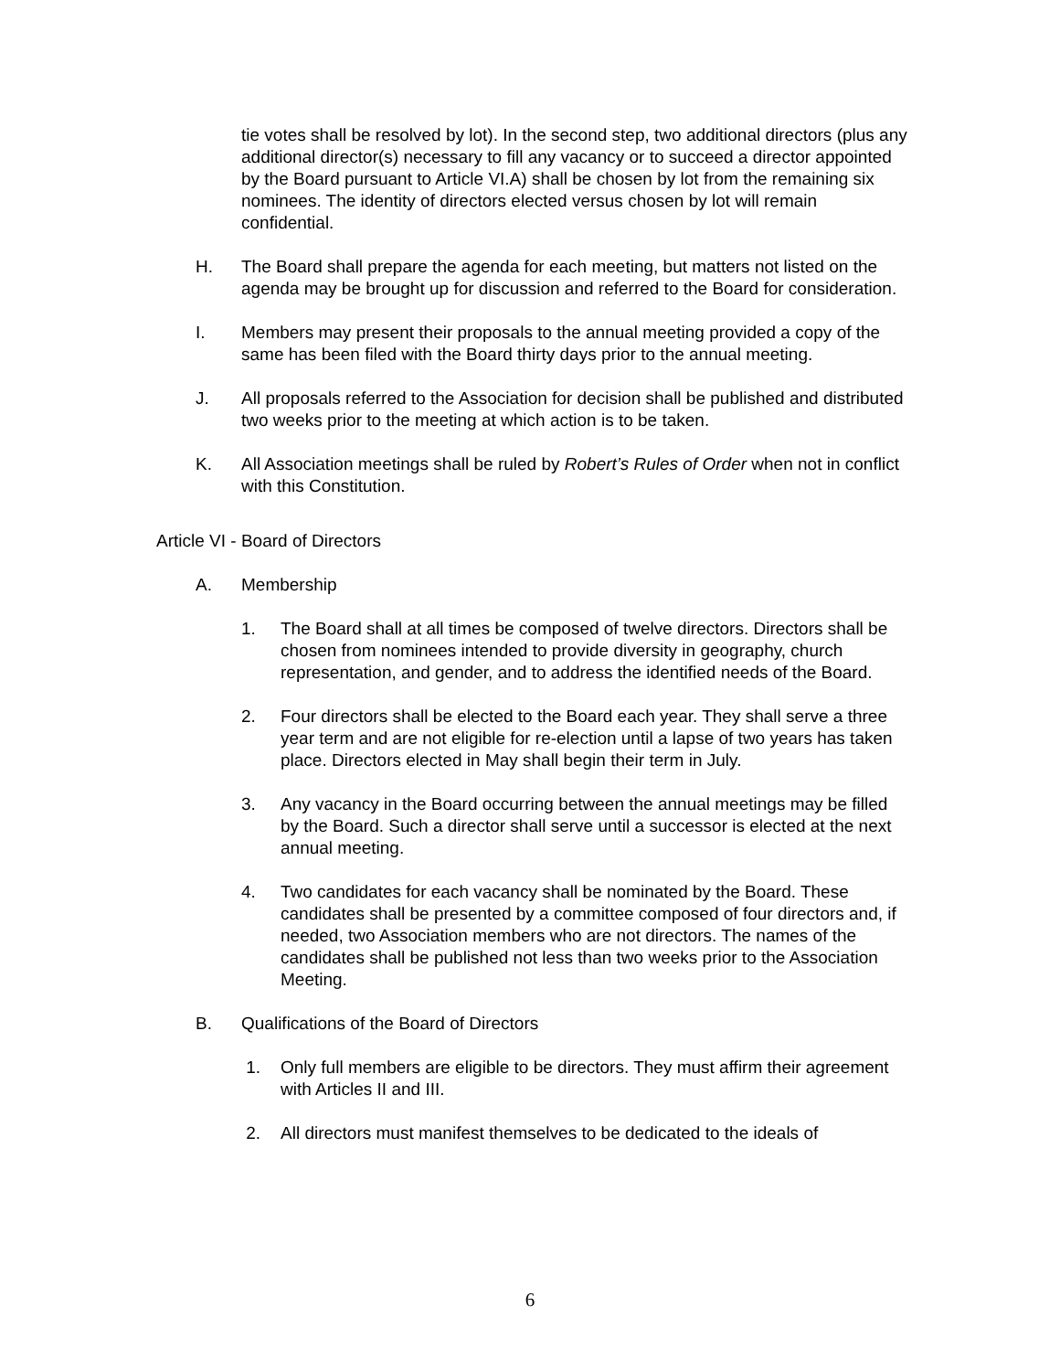tie votes shall be resolved by lot). In the second step, two additional directors (plus any additional director(s) necessary to fill any vacancy or to succeed a director appointed by the Board pursuant to Article VI.A) shall be chosen by lot from the remaining six nominees. The identity of directors elected versus chosen by lot will remain confidential.
H. The Board shall prepare the agenda for each meeting, but matters not listed on the agenda may be brought up for discussion and referred to the Board for consideration.
I. Members may present their proposals to the annual meeting provided a copy of the same has been filed with the Board thirty days prior to the annual meeting.
J. All proposals referred to the Association for decision shall be published and distributed two weeks prior to the meeting at which action is to be taken.
K. All Association meetings shall be ruled by Robert’s Rules of Order when not in conflict with this Constitution.
Article VI - Board of Directors
A. Membership
1. The Board shall at all times be composed of twelve directors. Directors shall be chosen from nominees intended to provide diversity in geography, church representation, and gender, and to address the identified needs of the Board.
2. Four directors shall be elected to the Board each year. They shall serve a three year term and are not eligible for re-election until a lapse of two years has taken place. Directors elected in May shall begin their term in July.
3. Any vacancy in the Board occurring between the annual meetings may be filled by the Board. Such a director shall serve until a successor is elected at the next annual meeting.
4. Two candidates for each vacancy shall be nominated by the Board. These candidates shall be presented by a committee composed of four directors and, if needed, two Association members who are not directors. The names of the candidates shall be published not less than two weeks prior to the Association Meeting.
B. Qualifications of the Board of Directors
1. Only full members are eligible to be directors. They must affirm their agreement with Articles II and III.
2. All directors must manifest themselves to be dedicated to the ideals of
6